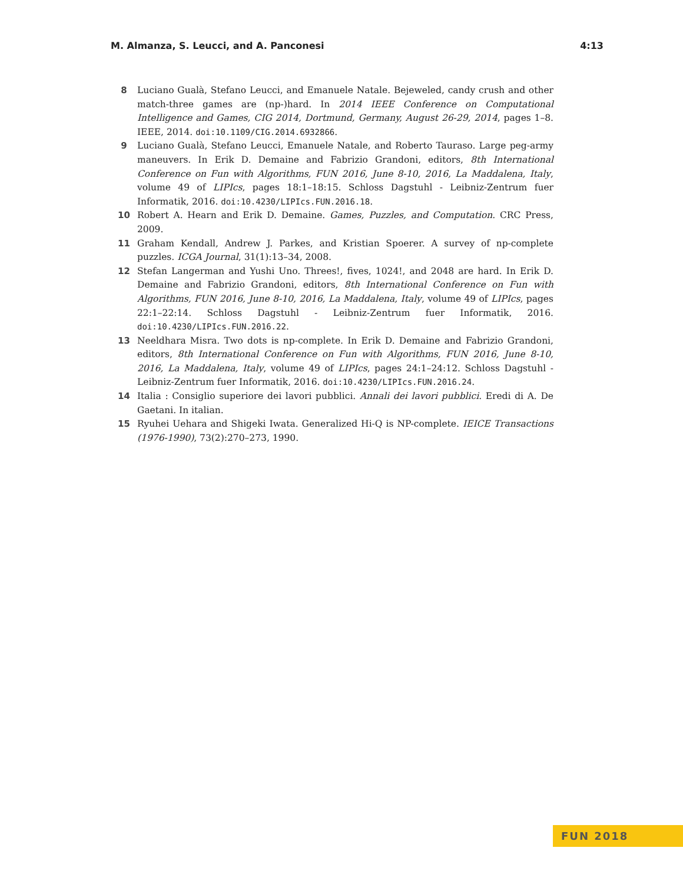M. Almanza, S. Leucci, and A. Panconesi 4:13
8 Luciano Gualà, Stefano Leucci, and Emanuele Natale. Bejeweled, candy crush and other match-three games are (np-)hard. In 2014 IEEE Conference on Computational Intelligence and Games, CIG 2014, Dortmund, Germany, August 26-29, 2014, pages 1–8. IEEE, 2014. doi:10.1109/CIG.2014.6932866.
9 Luciano Gualà, Stefano Leucci, Emanuele Natale, and Roberto Tauraso. Large peg-army maneuvers. In Erik D. Demaine and Fabrizio Grandoni, editors, 8th International Conference on Fun with Algorithms, FUN 2016, June 8-10, 2016, La Maddalena, Italy, volume 49 of LIPIcs, pages 18:1–18:15. Schloss Dagstuhl - Leibniz-Zentrum fuer Informatik, 2016. doi:10.4230/LIPIcs.FUN.2016.18.
10 Robert A. Hearn and Erik D. Demaine. Games, Puzzles, and Computation. CRC Press, 2009.
11 Graham Kendall, Andrew J. Parkes, and Kristian Spoerer. A survey of np-complete puzzles. ICGA Journal, 31(1):13–34, 2008.
12 Stefan Langerman and Yushi Uno. Threes!, fives, 1024!, and 2048 are hard. In Erik D. Demaine and Fabrizio Grandoni, editors, 8th International Conference on Fun with Algorithms, FUN 2016, June 8-10, 2016, La Maddalena, Italy, volume 49 of LIPIcs, pages 22:1–22:14. Schloss Dagstuhl - Leibniz-Zentrum fuer Informatik, 2016. doi:10.4230/LIPIcs.FUN.2016.22.
13 Neeldhara Misra. Two dots is np-complete. In Erik D. Demaine and Fabrizio Grandoni, editors, 8th International Conference on Fun with Algorithms, FUN 2016, June 8-10, 2016, La Maddalena, Italy, volume 49 of LIPIcs, pages 24:1–24:12. Schloss Dagstuhl - Leibniz-Zentrum fuer Informatik, 2016. doi:10.4230/LIPIcs.FUN.2016.24.
14 Italia : Consiglio superiore dei lavori pubblici. Annali dei lavori pubblici. Eredi di A. De Gaetani. In italian.
15 Ryuhei Uehara and Shigeki Iwata. Generalized Hi-Q is NP-complete. IEICE Transactions (1976-1990), 73(2):270–273, 1990.
FUN 2018